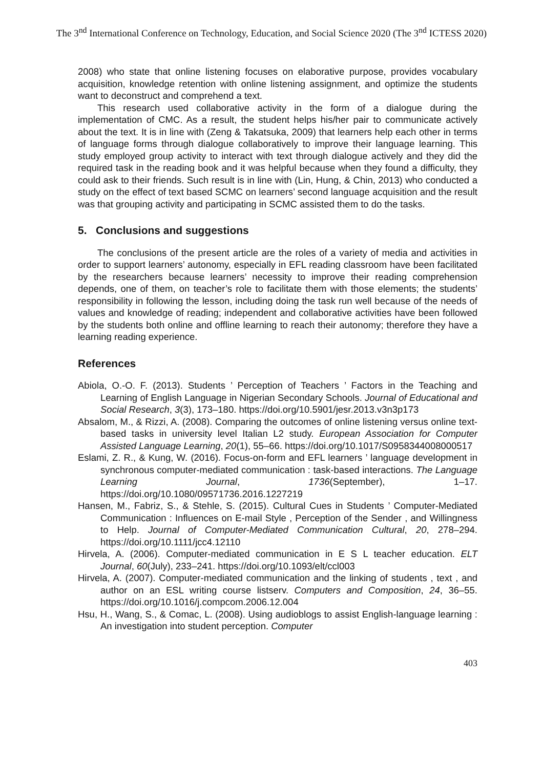The 3<sup>nd</sup> International Conference on Technology, Education, and Social Science 2020 (The 3<sup>nd</sup> ICTESS 2020)
2008) who state that online listening focuses on elaborative purpose, provides vocabulary acquisition, knowledge retention with online listening assignment, and optimize the students want to deconstruct and comprehend a text.
This research used collaborative activity in the form of a dialogue during the implementation of CMC. As a result, the student helps his/her pair to communicate actively about the text. It is in line with (Zeng & Takatsuka, 2009) that learners help each other in terms of language forms through dialogue collaboratively to improve their language learning. This study employed group activity to interact with text through dialogue actively and they did the required task in the reading book and it was helpful because when they found a difficulty, they could ask to their friends. Such result is in line with (Lin, Hung, & Chin, 2013) who conducted a study on the effect of text based SCMC on learners’ second language acquisition and the result was that grouping activity and participating in SCMC assisted them to do the tasks.
5. Conclusions and suggestions
The conclusions of the present article are the roles of a variety of media and activities in order to support learners’ autonomy, especially in EFL reading classroom have been facilitated by the researchers because learners’ necessity to improve their reading comprehension depends, one of them, on teacher’s role to facilitate them with those elements; the students’ responsibility in following the lesson, including doing the task run well because of the needs of values and knowledge of reading; independent and collaborative activities have been followed by the students both online and offline learning to reach their autonomy; therefore they have a learning reading experience.
References
Abiola, O.-O. F. (2013). Students ’ Perception of Teachers ’ Factors in the Teaching and Learning of English Language in Nigerian Secondary Schools. Journal of Educational and Social Research, 3(3), 173–180. https://doi.org/10.5901/jesr.2013.v3n3p173
Absalom, M., & Rizzi, A. (2008). Comparing the outcomes of online listening versus online text-based tasks in university level Italian L2 study. European Association for Computer Assisted Language Learning, 20(1), 55–66. https://doi.org/10.1017/S0958344008000517
Eslami, Z. R., & Kung, W. (2016). Focus-on-form and EFL learners ’ language development in synchronous computer-mediated communication : task-based interactions. The Language Learning Journal, 1736(September), 1–17. https://doi.org/10.1080/09571736.2016.1227219
Hansen, M., Fabriz, S., & Stehle, S. (2015). Cultural Cues in Students ’ Computer-Mediated Communication : Influences on E-mail Style , Perception of the Sender , and Willingness to Help. Journal of Computer-Mediated Communication Cultural, 20, 278–294. https://doi.org/10.1111/jcc4.12110
Hirvela, A. (2006). Computer-mediated communication in E S L teacher education. ELT Journal, 60(July), 233–241. https://doi.org/10.1093/elt/ccl003
Hirvela, A. (2007). Computer-mediated communication and the linking of students , text , and author on an ESL writing course listserv. Computers and Composition, 24, 36–55. https://doi.org/10.1016/j.compcom.2006.12.004
Hsu, H., Wang, S., & Comac, L. (2008). Using audioblogs to assist English-language learning : An investigation into student perception. Computer
403